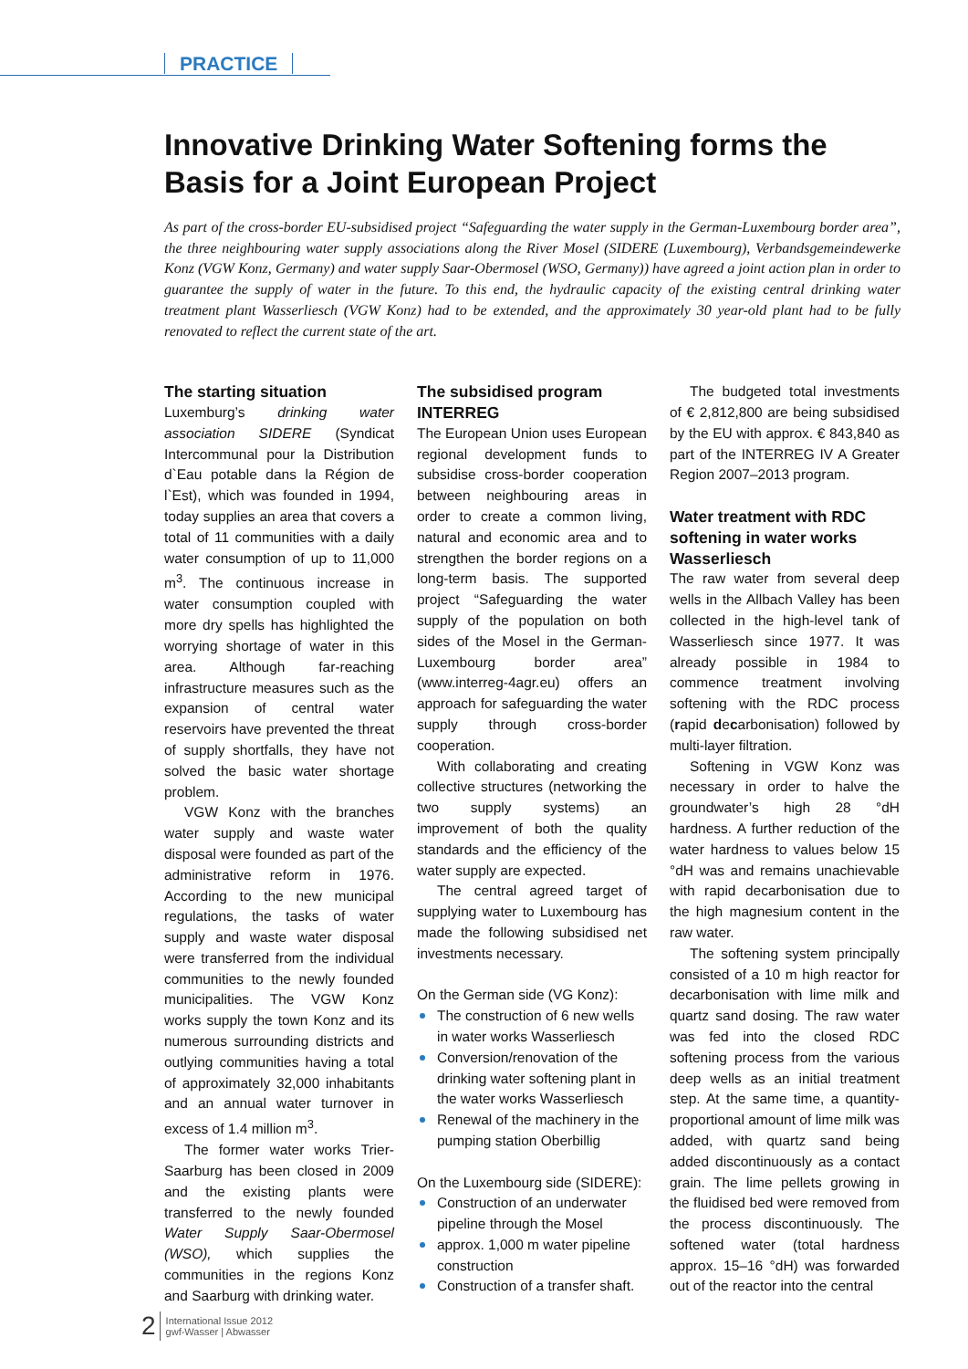PRACTICE
Innovative Drinking Water Softening forms the Basis for a Joint European Project
As part of the cross-border EU-subsidised project “Safeguarding the water supply in the German-Luxembourg border area”, the three neighbouring water supply associations along the River Mosel (SIDERE (Luxembourg), Verbandsgemeindewerke Konz (VGW Konz, Germany) and water supply Saar-Obermosel (WSO, Germany)) have agreed a joint action plan in order to guarantee the supply of water in the future. To this end, the hydraulic capacity of the existing central drinking water treatment plant Wasserliesch (VGW Konz) had to be extended, and the approximately 30 year-old plant had to be fully renovated to reflect the current state of the art.
The starting situation
Luxemburg’s drinking water association SIDERE (Syndicat Intercommunal pour la Distribution d`Eau potable dans la Région de l`Est), which was founded in 1994, today supplies an area that covers a total of 11 communities with a daily water consumption of up to 11,000 m<sup>3</sup>. The continuous increase in water consumption coupled with more dry spells has highlighted the worrying shortage of water in this area. Although far-reaching infrastructure measures such as the expansion of central water reservoirs have prevented the threat of supply shortfalls, they have not solved the basic water shortage problem.
VGW Konz with the branches water supply and waste water disposal were founded as part of the administrative reform in 1976. According to the new municipal regulations, the tasks of water supply and waste water disposal were transferred from the individual communities to the newly founded municipalities. The VGW Konz works supply the town Konz and its numerous surrounding districts and outlying communities having a total of approximately 32,000 inhabitants and an annual water turnover in excess of 1.4 million m<sup>3</sup>.
The former water works Trier-Saarburg has been closed in 2009 and the existing plants were transferred to the newly founded Water Supply Saar-Obermosel (WSO), which supplies the communities in the regions Konz and Saarburg with drinking water.
The subsidised program INTERREG
The European Union uses European regional development funds to subsidise cross-border cooperation between neighbouring areas in order to create a common living, natural and economic area and to strengthen the border regions on a long-term basis. The supported project “Safeguarding the water supply of the population on both sides of the Mosel in the German-Luxembourg border area” (www.interreg-4agr.eu) offers an approach for safeguarding the water supply through cross-border cooperation.
With collaborating and creating collective structures (networking the two supply systems) an improvement of both the quality standards and the efficiency of the water supply are expected.
The central agreed target of supplying water to Luxembourg has made the following subsidised net investments necessary.
On the German side (VG Konz):
The construction of 6 new wells in water works Wasserliesch
Conversion/renovation of the drinking water softening plant in the water works Wasserliesch
Renewal of the machinery in the pumping station Oberbillig
On the Luxembourg side (SIDERE):
Construction of an underwater pipeline through the Mosel
approx. 1,000 m water pipeline construction
Construction of a transfer shaft.
The budgeted total investments of € 2,812,800 are being subsidised by the EU with approx. € 843,840 as part of the INTERREG IV A Greater Region 2007–2013 program.
Water treatment with RDC softening in water works Wasserliesch
The raw water from several deep wells in the Allbach Valley has been collected in the high-level tank of Wasserliesch since 1977. It was already possible in 1984 to commence treatment involving softening with the RDC process (rapid decarbonisation) followed by multi-layer filtration.
Softening in VGW Konz was necessary in order to halve the groundwater’s high 28 °dH hardness. A further reduction of the water hardness to values below 15 °dH was and remains unachievable with rapid decarbonisation due to the high magnesium content in the raw water.
The softening system principally consisted of a 10 m high reactor for decarbonisation with lime milk and quartz sand dosing. The raw water was fed into the closed RDC softening process from the various deep wells as an initial treatment step. At the same time, a quantity-proportional amount of lime milk was added, with quartz sand being added discontinuously as a contact grain. The lime pellets growing in the fluidised bed were removed from the process discontinuously. The softened water (total hardness approx. 15–16 °dH) was forwarded out of the reactor into the central
2
International Issue 2012
gwf-Wasser | Abwasser